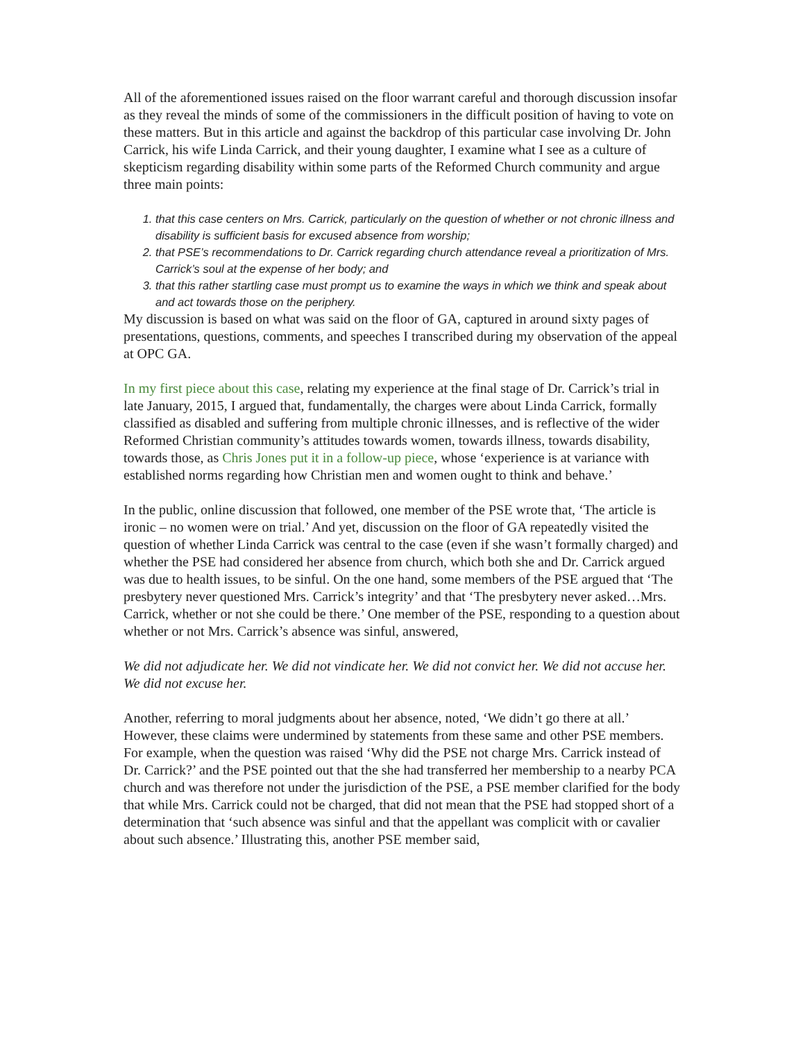All of the aforementioned issues raised on the floor warrant careful and thorough discussion insofar as they reveal the minds of some of the commissioners in the difficult position of having to vote on these matters. But in this article and against the backdrop of this particular case involving Dr. John Carrick, his wife Linda Carrick, and their young daughter, I examine what I see as a culture of skepticism regarding disability within some parts of the Reformed Church community and argue three main points:
1. that this case centers on Mrs. Carrick, particularly on the question of whether or not chronic illness and disability is sufficient basis for excused absence from worship;
2. that PSE’s recommendations to Dr. Carrick regarding church attendance reveal a prioritization of Mrs. Carrick’s soul at the expense of her body; and
3. that this rather startling case must prompt us to examine the ways in which we think and speak about and act towards those on the periphery.
My discussion is based on what was said on the floor of GA, captured in around sixty pages of presentations, questions, comments, and speeches I transcribed during my observation of the appeal at OPC GA.
In my first piece about this case, relating my experience at the final stage of Dr. Carrick’s trial in late January, 2015, I argued that, fundamentally, the charges were about Linda Carrick, formally classified as disabled and suffering from multiple chronic illnesses, and is reflective of the wider Reformed Christian community’s attitudes towards women, towards illness, towards disability, towards those, as Chris Jones put it in a follow-up piece, whose ‘experience is at variance with established norms regarding how Christian men and women ought to think and behave.’
In the public, online discussion that followed, one member of the PSE wrote that, ‘The article is ironic – no women were on trial.’ And yet, discussion on the floor of GA repeatedly visited the question of whether Linda Carrick was central to the case (even if she wasn’t formally charged) and whether the PSE had considered her absence from church, which both she and Dr. Carrick argued was due to health issues, to be sinful. On the one hand, some members of the PSE argued that ‘The presbytery never questioned Mrs. Carrick’s integrity’ and that ‘The presbytery never asked…Mrs. Carrick, whether or not she could be there.’ One member of the PSE, responding to a question about whether or not Mrs. Carrick’s absence was sinful, answered,
We did not adjudicate her. We did not vindicate her. We did not convict her. We did not accuse her. We did not excuse her.
Another, referring to moral judgments about her absence, noted, ‘We didn’t go there at all.’ However, these claims were undermined by statements from these same and other PSE members. For example, when the question was raised ‘Why did the PSE not charge Mrs. Carrick instead of Dr. Carrick?’ and the PSE pointed out that the she had transferred her membership to a nearby PCA church and was therefore not under the jurisdiction of the PSE, a PSE member clarified for the body that while Mrs. Carrick could not be charged, that did not mean that the PSE had stopped short of a determination that ‘such absence was sinful and that the appellant was complicit with or cavalier about such absence.’ Illustrating this, another PSE member said,